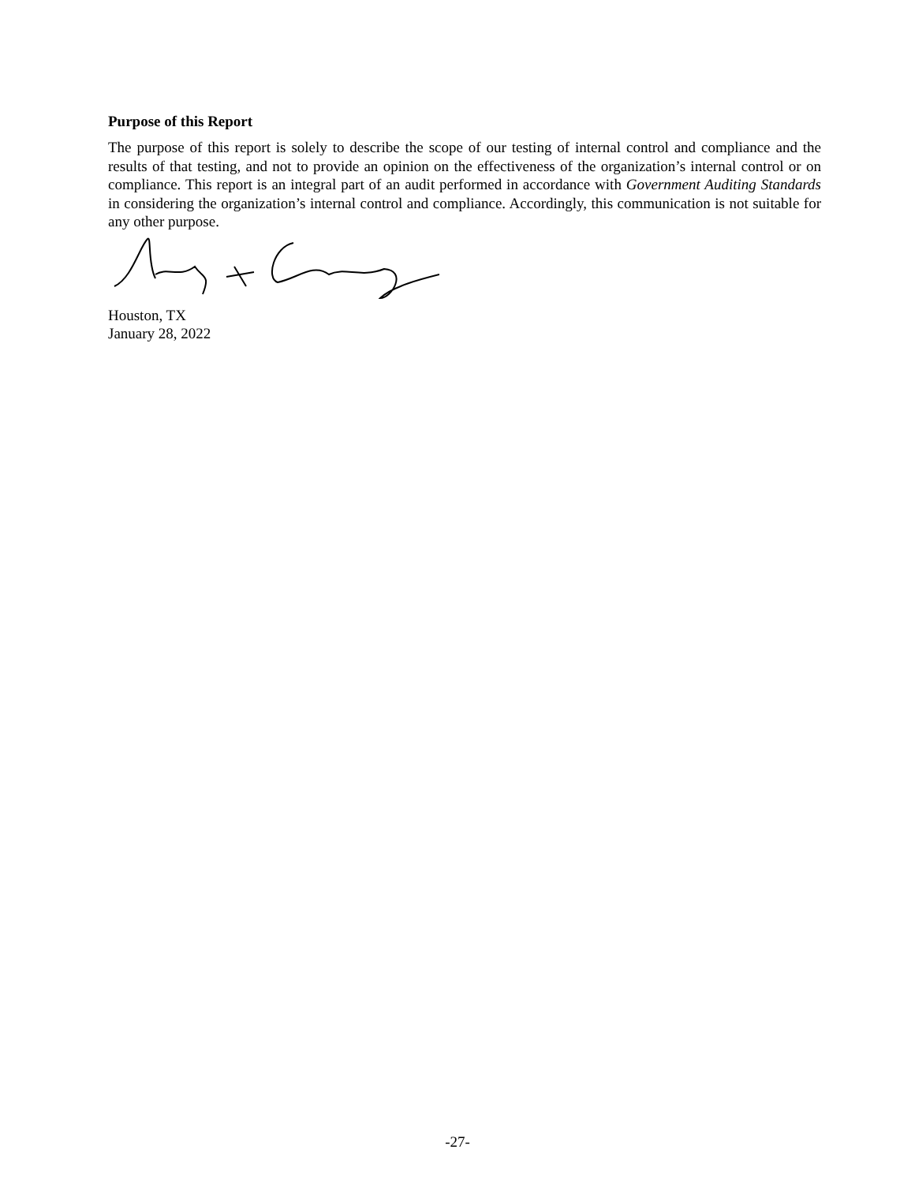Purpose of this Report
The purpose of this report is solely to describe the scope of our testing of internal control and compliance and the results of that testing, and not to provide an opinion on the effectiveness of the organization’s internal control or on compliance. This report is an integral part of an audit performed in accordance with Government Auditing Standards in considering the organization’s internal control and compliance. Accordingly, this communication is not suitable for any other purpose.
Houston, TX
January 28, 2022
-27-